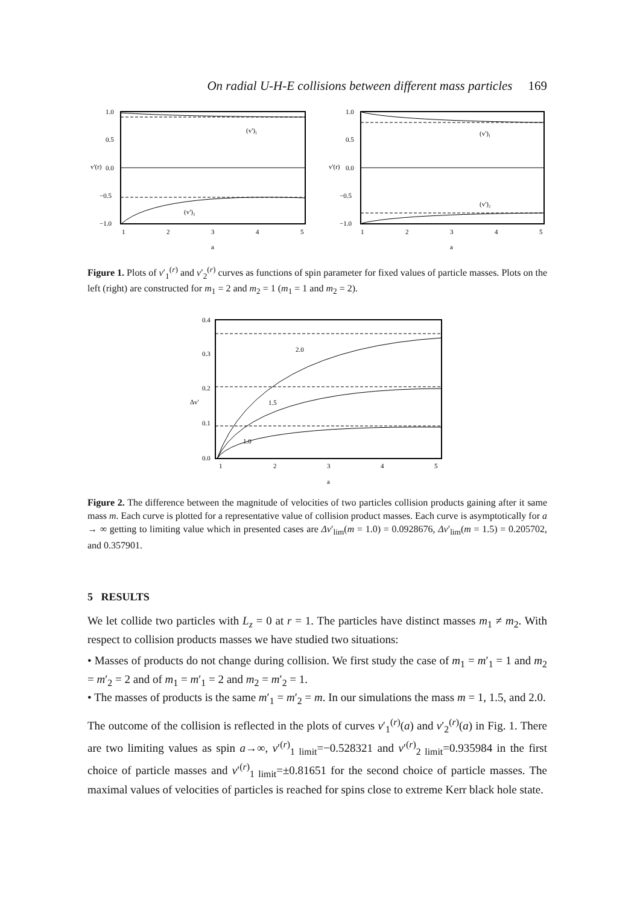On radial U-H-E collisions between different mass particles 169
1.0
0.5
0.0
−0.5
−1.0
1
2
3
4
5
a
v'(r)
(v')₁
(v')₂
1.0
0.5
0.0
−0.5
−1.0
1
2
3
4
5
a
v'(r)
(v')₁
(v')₂
Figure 1. Plots of v′<sub>1</sub><sup>(r)</sup> and v′<sub>2</sub><sup>(r)</sup> curves as functions of spin parameter for fixed values of particle masses. Plots on the left (right) are constructed for m<sub>1</sub> = 2 and m<sub>2</sub> = 1 (m<sub>1</sub> = 1 and m<sub>2</sub> = 2).
0.4
0.3
0.2
0.1
0.0
1
2
3
4
5
a
2.0
1.5
1.0
Δv'
Figure 2. The difference between the magnitude of velocities of two particles collision products gaining after it same mass m. Each curve is plotted for a representative value of collision product masses. Each curve is asymptotically for a → ∞ getting to limiting value which in presented cases are Δv′<sub>lim</sub>(m = 1.0) = 0.0928676, Δv′<sub>lim</sub>(m = 1.5) = 0.205702, and 0.357901.
5 RESULTS
We let collide two particles with L<sub>z</sub> = 0 at r = 1. The particles have distinct masses m<sub>1</sub> ≠ m<sub>2</sub>. With respect to collision products masses we have studied two situations:
• Masses of products do not change during collision. We first study the case of m<sub>1</sub> = m′<sub>1</sub> = 1 and m<sub>2</sub> = m′<sub>2</sub> = 2 and of m<sub>1</sub> = m′<sub>1</sub> = 2 and m<sub>2</sub> = m′<sub>2</sub> = 1.
• The masses of products is the same m′<sub>1</sub> = m′<sub>2</sub> = m. In our simulations the mass m = 1, 1.5, and 2.0.
The outcome of the collision is reflected in the plots of curves v′<sub>1</sub><sup>(r)</sup>(a) and v′<sub>2</sub><sup>(r)</sup>(a) in Fig. 1. There are two limiting values as spin a→∞, v′<sup>(r)</sup><sub>1 limit</sub>=−0.528321 and v′<sup>(r)</sup><sub>2 limit</sub>=0.935984 in the first choice of particle masses and v′<sup>(r)</sup><sub>1 limit</sub>=±0.81651 for the second choice of particle masses. The maximal values of velocities of particles is reached for spins close to extreme Kerr black hole state.